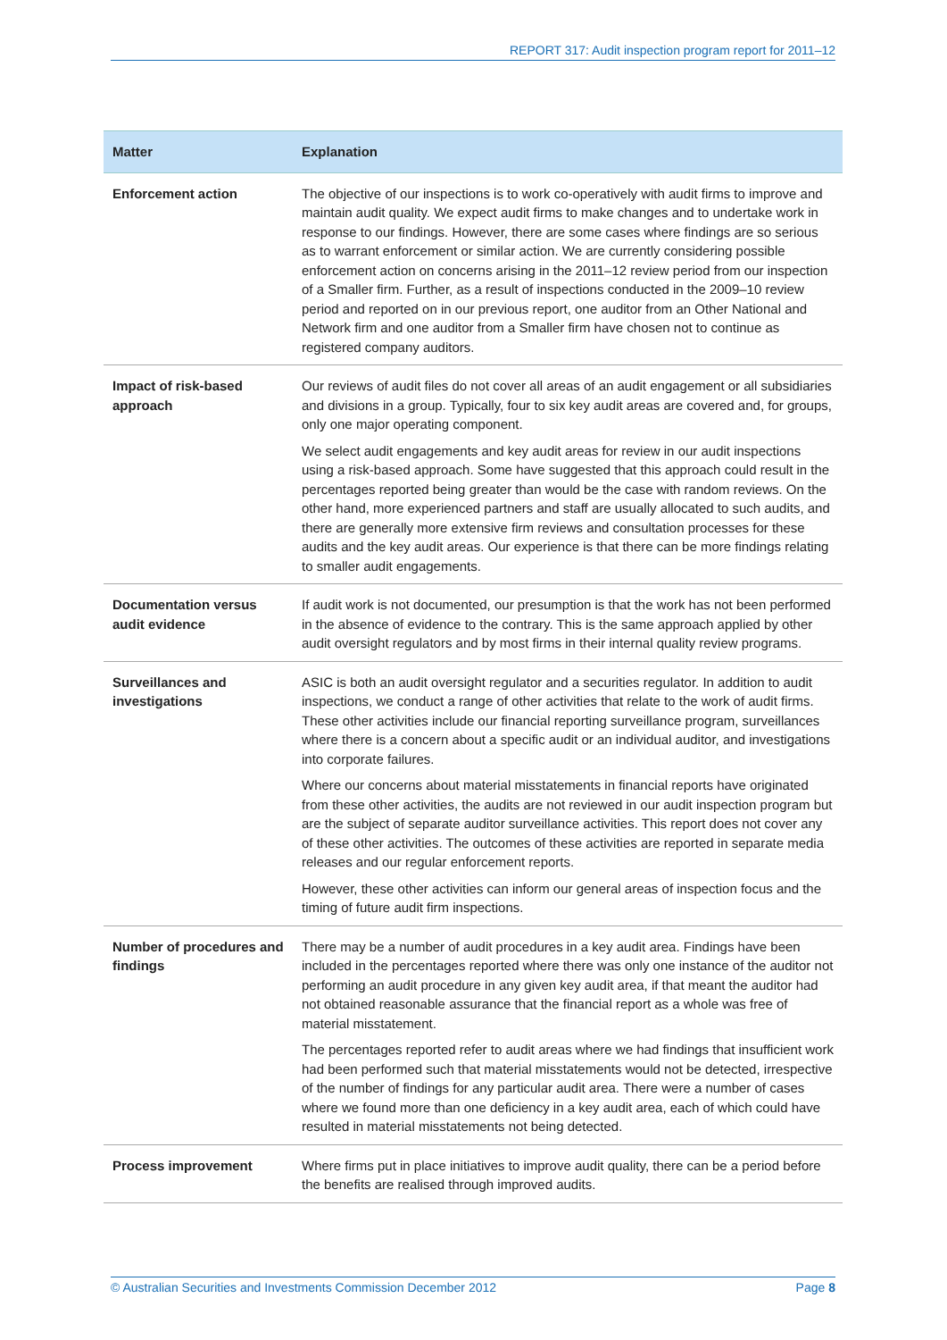REPORT 317: Audit inspection program report for 2011–12
| Matter | Explanation |
| --- | --- |
| Enforcement action | The objective of our inspections is to work co-operatively with audit firms to improve and maintain audit quality. We expect audit firms to make changes and to undertake work in response to our findings. However, there are some cases where findings are so serious as to warrant enforcement or similar action. We are currently considering possible enforcement action on concerns arising in the 2011–12 review period from our inspection of a Smaller firm. Further, as a result of inspections conducted in the 2009–10 review period and reported on in our previous report, one auditor from an Other National and Network firm and one auditor from a Smaller firm have chosen not to continue as registered company auditors. |
| Impact of risk-based approach | Our reviews of audit files do not cover all areas of an audit engagement or all subsidiaries and divisions in a group. Typically, four to six key audit areas are covered and, for groups, only one major operating component. We select audit engagements and key audit areas for review in our audit inspections using a risk-based approach. Some have suggested that this approach could result in the percentages reported being greater than would be the case with random reviews. On the other hand, more experienced partners and staff are usually allocated to such audits, and there are generally more extensive firm reviews and consultation processes for these audits and the key audit areas. Our experience is that there can be more findings relating to smaller audit engagements. |
| Documentation versus audit evidence | If audit work is not documented, our presumption is that the work has not been performed in the absence of evidence to the contrary. This is the same approach applied by other audit oversight regulators and by most firms in their internal quality review programs. |
| Surveillances and investigations | ASIC is both an audit oversight regulator and a securities regulator. In addition to audit inspections, we conduct a range of other activities that relate to the work of audit firms. These other activities include our financial reporting surveillance program, surveillances where there is a concern about a specific audit or an individual auditor, and investigations into corporate failures. Where our concerns about material misstatements in financial reports have originated from these other activities, the audits are not reviewed in our audit inspection program but are the subject of separate auditor surveillance activities. This report does not cover any of these other activities. The outcomes of these activities are reported in separate media releases and our regular enforcement reports. However, these other activities can inform our general areas of inspection focus and the timing of future audit firm inspections. |
| Number of procedures and findings | There may be a number of audit procedures in a key audit area. Findings have been included in the percentages reported where there was only one instance of the auditor not performing an audit procedure in any given key audit area, if that meant the auditor had not obtained reasonable assurance that the financial report as a whole was free of material misstatement. The percentages reported refer to audit areas where we had findings that insufficient work had been performed such that material misstatements would not be detected, irrespective of the number of findings for any particular audit area. There were a number of cases where we found more than one deficiency in a key audit area, each of which could have resulted in material misstatements not being detected. |
| Process improvement | Where firms put in place initiatives to improve audit quality, there can be a period before the benefits are realised through improved audits. |
© Australian Securities and Investments Commission December 2012 Page 8